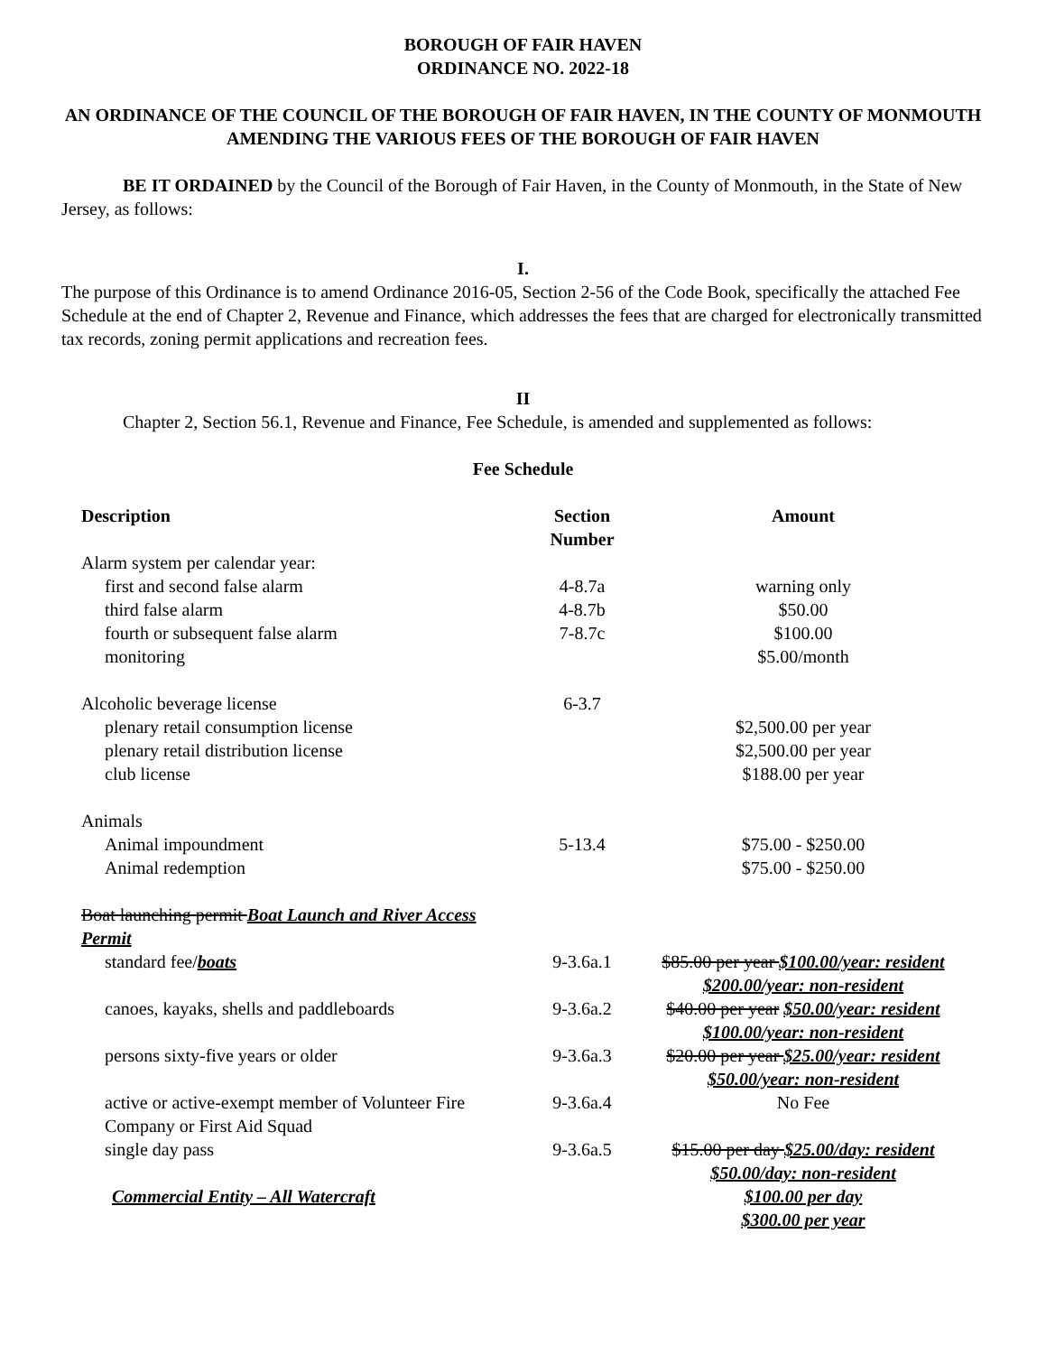BOROUGH OF FAIR HAVEN
ORDINANCE NO. 2022-18
AN ORDINANCE OF THE COUNCIL OF THE BOROUGH OF FAIR HAVEN, IN THE COUNTY OF MONMOUTH AMENDING THE VARIOUS FEES OF THE BOROUGH OF FAIR HAVEN
BE IT ORDAINED by the Council of the Borough of Fair Haven, in the County of Monmouth, in the State of New Jersey, as follows:
I.
The purpose of this Ordinance is to amend Ordinance 2016-05, Section 2-56 of the Code Book, specifically the attached Fee Schedule at the end of Chapter 2, Revenue and Finance, which addresses the fees that are charged for electronically transmitted tax records, zoning permit applications and recreation fees.
II
Chapter 2, Section 56.1, Revenue and Finance, Fee Schedule, is amended and supplemented as follows:
Fee Schedule
| Description | Section Number | Amount |
| --- | --- | --- |
| Alarm system per calendar year: | | |
| first and second false alarm | 4-8.7a | warning only |
| third false alarm | 4-8.7b | $50.00 |
| fourth or subsequent false alarm | 7-8.7c | $100.00 |
| monitoring | | $5.00/month |
| Alcoholic beverage license | 6-3.7 | |
| plenary retail consumption license | | $2,500.00 per year |
| plenary retail distribution license | | $2,500.00 per year |
| club license | | $188.00 per year |
| Animals | | |
| Animal impoundment | 5-13.4 | $75.00 - $250.00 |
| Animal redemption | | $75.00 - $250.00 |
| Boat launching permit Boat Launch and River Access Permit | | |
| standard fee/ boats | 9-3.6a.1 | $85.00 per year $100.00/year: resident $200.00/year: non-resident |
| canoes, kayaks, shells and paddleboards | 9-3.6a.2 | $40.00 per year $50.00/year: resident $100.00/year: non-resident |
| persons sixty-five years or older | 9-3.6a.3 | $20.00 per year $25.00/year: resident $50.00/year: non-resident |
| active or active-exempt member of Volunteer Fire Company or First Aid Squad | 9-3.6a.4 | No Fee |
| single day pass | 9-3.6a.5 | $15.00 per day $25.00/day: resident $50.00/day: non-resident |
| Commercial Entity – All Watercraft | | $100.00 per day $300.00 per year |